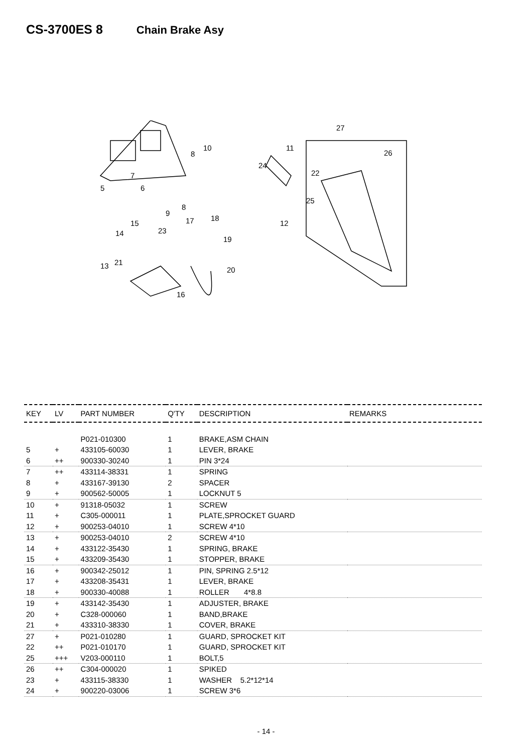CS-3700ES 8 Chain Brake Asy
27
26
11
24
22
25
12
10
8
7
5
6
8
9
15
14
23
17
18
19
13
21
20
16
| KEY | LV | PART NUMBER | Q'TY | DESCRIPTION | REMARKS |
| --- | --- | --- | --- | --- | --- |
| | | P021-010300 | 1 | BRAKE,ASM CHAIN | |
| 5 | + | 433105-60030 | 1 | LEVER, BRAKE | |
| 6 | ++ | 900330-30240 | 1 | PIN 3*24 | |
| 7 | ++ | 433114-38331 | 1 | SPRING | |
| 8 | + | 433167-39130 | 2 | SPACER | |
| 9 | + | 900562-50005 | 1 | LOCKNUT 5 | |
| 10 | + | 91318-05032 | 1 | SCREW | |
| 11 | + | C305-000011 | 1 | PLATE,SPROCKET GUARD | |
| 12 | + | 900253-04010 | 1 | SCREW 4*10 | |
| 13 | + | 900253-04010 | 2 | SCREW 4*10 | |
| 14 | + | 433122-35430 | 1 | SPRING, BRAKE | |
| 15 | + | 433209-35430 | 1 | STOPPER, BRAKE | |
| 16 | + | 900342-25012 | 1 | PIN, SPRING 2.5*12 | |
| 17 | + | 433208-35431 | 1 | LEVER, BRAKE | |
| 18 | + | 900330-40088 | 1 | ROLLER 4*8.8 | |
| 19 | + | 433142-35430 | 1 | ADJUSTER, BRAKE | |
| 20 | + | C328-000060 | 1 | BAND,BRAKE | |
| 21 | + | 433310-38330 | 1 | COVER, BRAKE | |
| 27 | + | P021-010280 | 1 | GUARD, SPROCKET KIT | |
| 22 | ++ | P021-010170 | 1 | GUARD, SPROCKET KIT | |
| 25 | +++ | V203-000110 | 1 | BOLT,5 | |
| 26 | ++ | C304-000020 | 1 | SPIKED | |
| 23 | + | 433115-38330 | 1 | WASHER 5.2*12*14 | |
| 24 | + | 900220-03006 | 1 | SCREW 3*6 | |
- 14 -